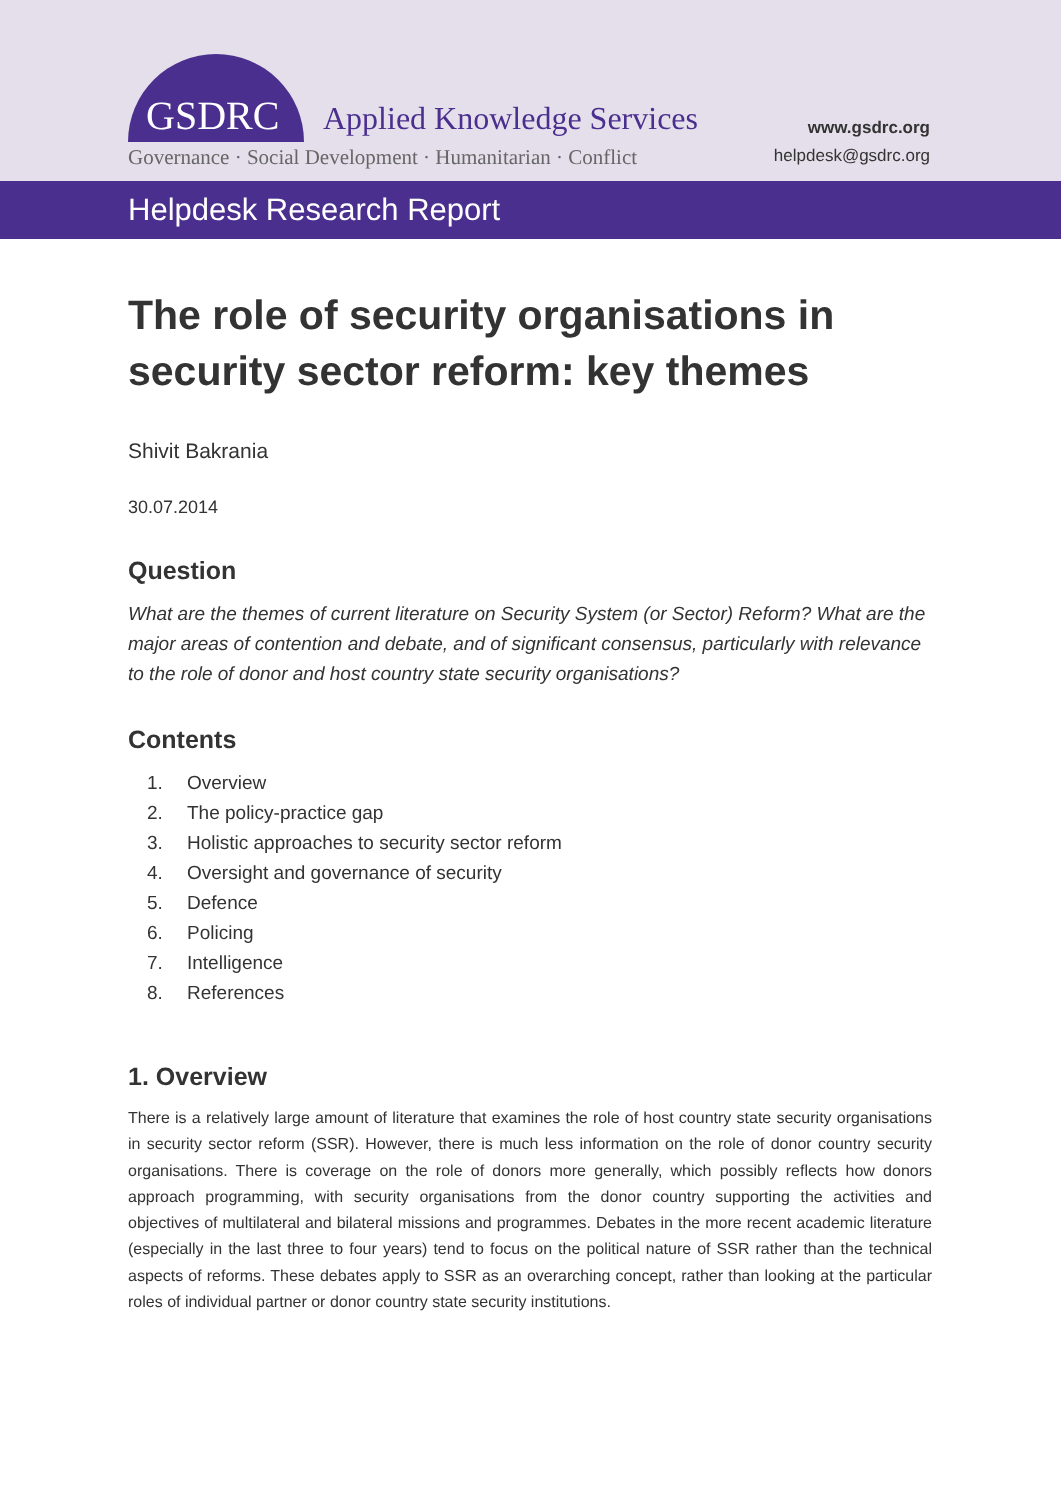GSDRC Applied Knowledge Services
Governance · Social Development · Humanitarian · Conflict
www.gsdrc.org
helpdesk@gsdrc.org
Helpdesk Research Report
The role of security organisations in security sector reform: key themes
Shivit Bakrania
30.07.2014
Question
What are the themes of current literature on Security System (or Sector) Reform? What are the major areas of contention and debate, and of significant consensus, particularly with relevance to the role of donor and host country state security organisations?
Contents
1. Overview
2. The policy-practice gap
3. Holistic approaches to security sector reform
4. Oversight and governance of security
5. Defence
6. Policing
7. Intelligence
8. References
1. Overview
There is a relatively large amount of literature that examines the role of host country state security organisations in security sector reform (SSR). However, there is much less information on the role of donor country security organisations. There is coverage on the role of donors more generally, which possibly reflects how donors approach programming, with security organisations from the donor country supporting the activities and objectives of multilateral and bilateral missions and programmes. Debates in the more recent academic literature (especially in the last three to four years) tend to focus on the political nature of SSR rather than the technical aspects of reforms. These debates apply to SSR as an overarching concept, rather than looking at the particular roles of individual partner or donor country state security institutions.